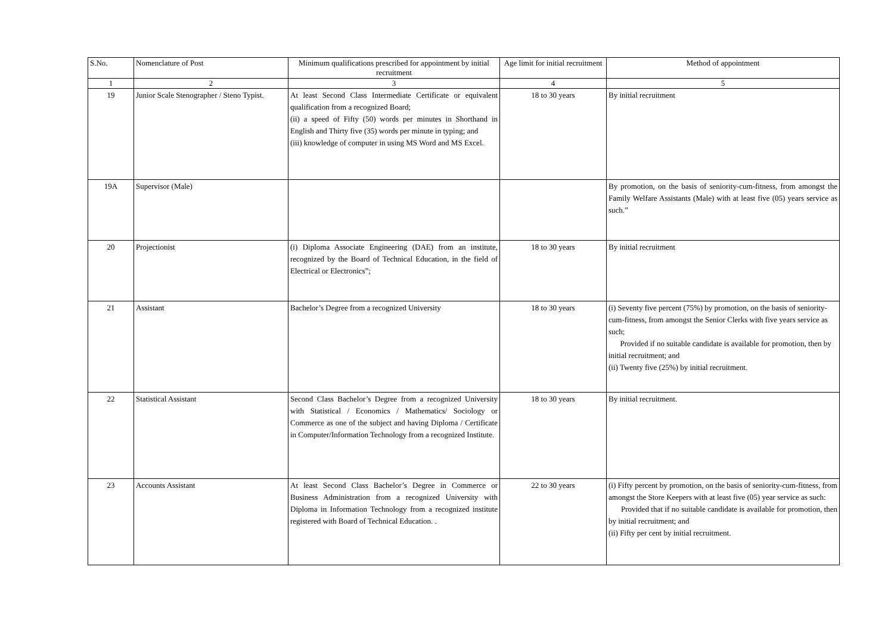| S.No. | Nomenclature of Post | Minimum qualifications prescribed for appointment by initial recruitment | Age limit for initial recruitment | Method of appointment |
| --- | --- | --- | --- | --- |
| 1 | 2 | 3 | 4 | 5 |
| 19 | Junior Scale Stenographer / Steno Typist. | At least Second Class Intermediate Certificate or equivalent qualification from a recognized Board; (ii) a speed of Fifty (50) words per minutes in Shorthand in English and Thirty five (35) words per minute in typing; and (iii) knowledge of computer in using MS Word and MS Excel. | 18 to 30 years | By initial recruitment |
| 19A | Supervisor (Male) | | | By promotion, on the basis of seniority-cum-fitness, from amongst the Family Welfare Assistants (Male) with at least five (05) years service as such.” |
| 20 | Projectionist | (i) Diploma Associate Engineering (DAE) from an institute, recognized by the Board of Technical Education, in the field of Electrical or Electronics”; | 18 to 30 years | By initial recruitment |
| 21 | Assistant | Bachelor’s Degree from a recognized University | 18 to 30 years | (i) Seventy five percent (75%) by promotion, on the basis of seniority-cum-fitness, from amongst the Senior Clerks with five years service as such; Provided if no suitable candidate is available for promotion, then by initial recruitment; and (ii) Twenty five (25%) by initial recruitment. |
| 22 | Statistical Assistant | Second Class Bachelor’s Degree from a recognized University with Statistical / Economics / Mathematics/ Sociology or Commerce as one of the subject and having Diploma / Certificate in Computer/Information Technology from a recognized Institute. | 18 to 30 years | By initial recruitment. |
| 23 | Accounts Assistant | At least Second Class Bachelor’s Degree in Commerce or Business Administration from a recognized University with Diploma in Information Technology from a recognized institute registered with Board of Technical Education. . | 22 to 30 years | (i) Fifty percent by promotion, on the basis of seniority-cum-fitness, from amongst the Store Keepers with at least five (05) year service as such: Provided that if no suitable candidate is available for promotion, then by initial recruitment; and (ii) Fifty per cent by initial recruitment. |